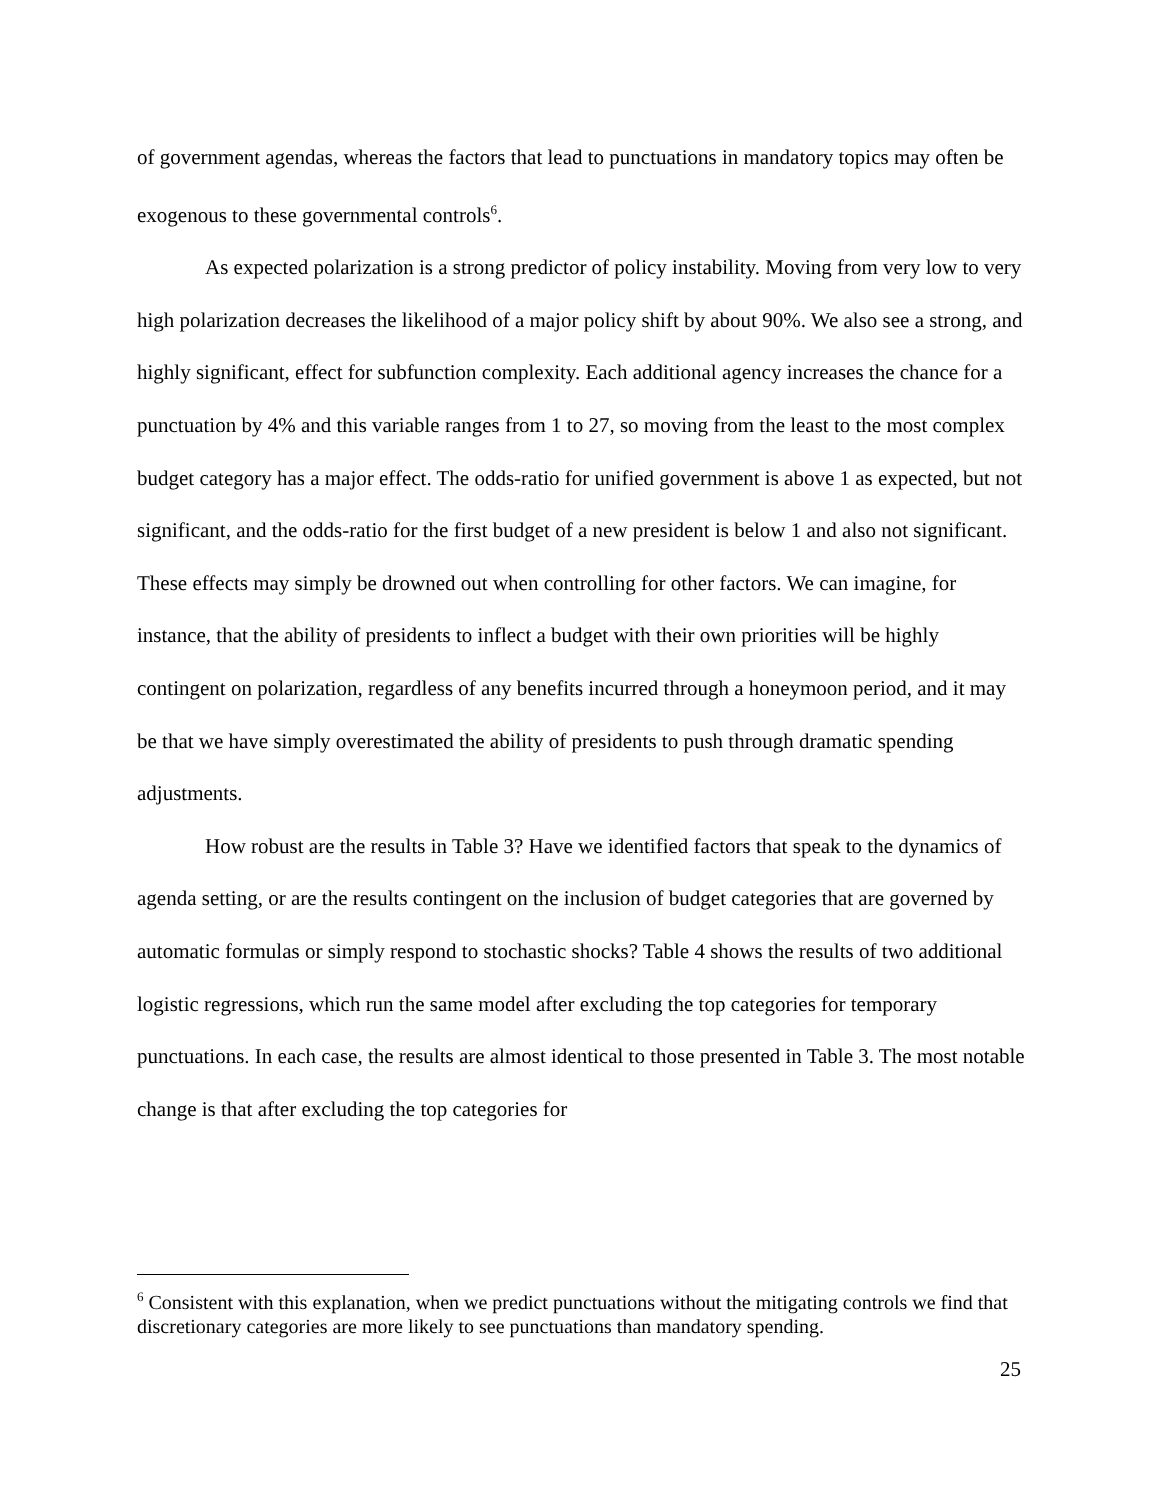of government agendas, whereas the factors that lead to punctuations in mandatory topics may often be exogenous to these governmental controls<sup>6</sup>.
As expected polarization is a strong predictor of policy instability. Moving from very low to very high polarization decreases the likelihood of a major policy shift by about 90%. We also see a strong, and highly significant, effect for subfunction complexity. Each additional agency increases the chance for a punctuation by 4% and this variable ranges from 1 to 27, so moving from the least to the most complex budget category has a major effect. The odds-ratio for unified government is above 1 as expected, but not significant, and the odds-ratio for the first budget of a new president is below 1 and also not significant. These effects may simply be drowned out when controlling for other factors. We can imagine, for instance, that the ability of presidents to inflect a budget with their own priorities will be highly contingent on polarization, regardless of any benefits incurred through a honeymoon period, and it may be that we have simply overestimated the ability of presidents to push through dramatic spending adjustments.
How robust are the results in Table 3? Have we identified factors that speak to the dynamics of agenda setting, or are the results contingent on the inclusion of budget categories that are governed by automatic formulas or simply respond to stochastic shocks? Table 4 shows the results of two additional logistic regressions, which run the same model after excluding the top categories for temporary punctuations. In each case, the results are almost identical to those presented in Table 3. The most notable change is that after excluding the top categories for
<sup>6</sup> Consistent with this explanation, when we predict punctuations without the mitigating controls we find that discretionary categories are more likely to see punctuations than mandatory spending.
25